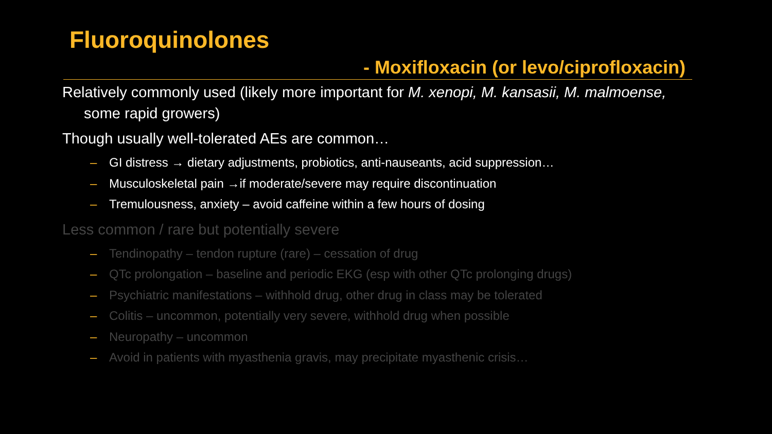Fluoroquinolones
- Moxifloxacin (or levo/ciprofloxacin)
Relatively commonly used (likely more important for M. xenopi, M. kansasii, M. malmoense, some rapid growers)
Though usually well-tolerated AEs are common…
– GI distress → dietary adjustments, probiotics, anti-nauseants, acid suppression…
– Musculoskeletal pain →if moderate/severe may require discontinuation
– Tremulousness, anxiety – avoid caffeine within a few hours of dosing
Less common / rare but potentially severe
– Tendinopathy – tendon rupture (rare) – cessation of drug
– QTc prolongation – baseline and periodic EKG (esp with other QTc prolonging drugs)
– Psychiatric manifestations – withhold drug, other drug in class may be tolerated
– Colitis – uncommon, potentially very severe, withhold drug when possible
– Neuropathy – uncommon
– Avoid in patients with myasthenia gravis, may precipitate myasthenic crisis…